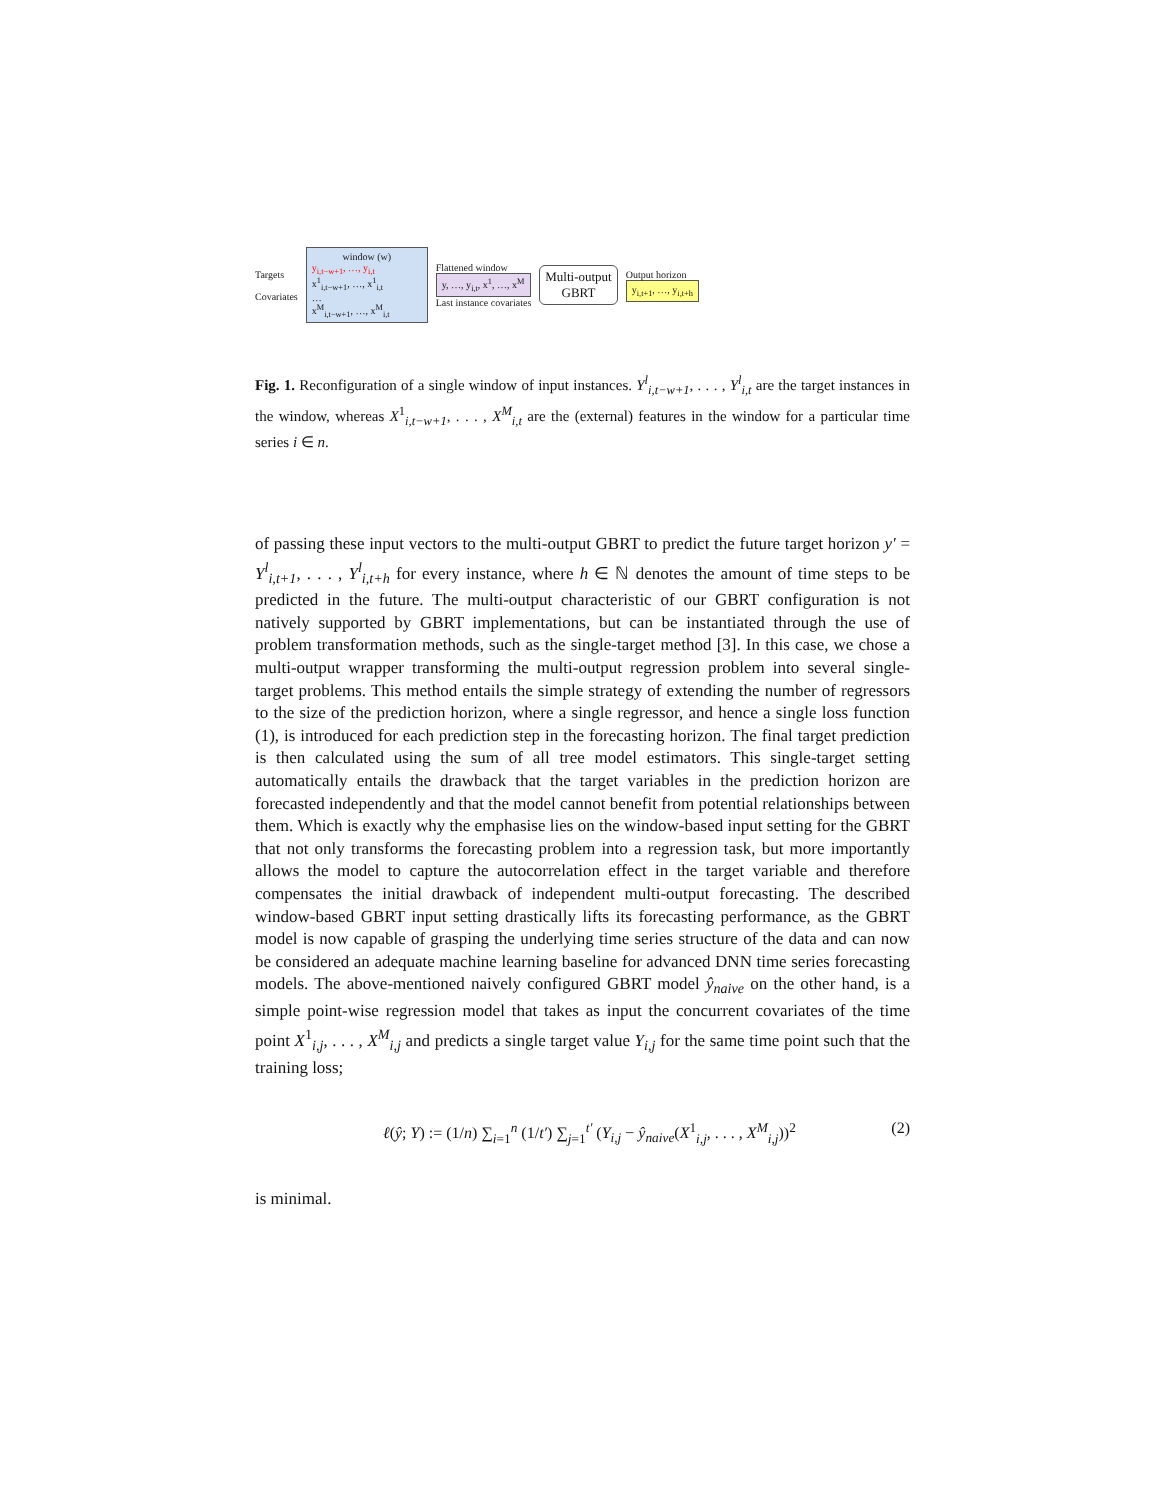Targets
Covariates
window (w)
y<sub>i,t−w+1</sub>, …, y<sub>i,t</sub>
x<sup>1</sup><sub>i,t−w+1</sub>, …, x<sup>1</sup><sub>i,t</sub>
…
x<sup>M</sup><sub>i,t−w+1</sub>, …, x<sup>M</sup><sub>i,t</sub>
Flattened window
y, …, y<sub>i,t</sub>, x<sup>1</sup>, …, x<sup>M</sup>
Last instance covariates
Multi-output
GBRT
Output horizon
y<sub>i,t+1</sub>, …, y<sub>i,t+h</sub>
Fig. 1. Reconfiguration of a single window of input instances. Y<sup>l</sup><sub>i,t−w+1</sub>, . . . , Y<sup>l</sup><sub>i,t</sub> are the target instances in the window, whereas X<sup>1</sup><sub>i,t−w+1</sub>, . . . , X<sup>M</sup><sub>i,t</sub> are the (external) features in the window for a particular time series i ∈ n.
of passing these input vectors to the multi-output GBRT to predict the future target horizon y′ = Y<sup>l</sup><sub>i,t+1</sub>, . . . , Y<sup>l</sup><sub>i,t+h</sub> for every instance, where h ∈ ℕ denotes the amount of time steps to be predicted in the future. The multi-output characteristic of our GBRT configuration is not natively supported by GBRT implementations, but can be instantiated through the use of problem transformation methods, such as the single-target method [3]. In this case, we chose a multi-output wrapper transforming the multi-output regression problem into several single-target problems. This method entails the simple strategy of extending the number of regressors to the size of the prediction horizon, where a single regressor, and hence a single loss function (1), is introduced for each prediction step in the forecasting horizon. The final target prediction is then calculated using the sum of all tree model estimators. This single-target setting automatically entails the drawback that the target variables in the prediction horizon are forecasted independently and that the model cannot benefit from potential relationships between them. Which is exactly why the emphasise lies on the window-based input setting for the GBRT that not only transforms the forecasting problem into a regression task, but more importantly allows the model to capture the autocorrelation effect in the target variable and therefore compensates the initial drawback of independent multi-output forecasting. The described window-based GBRT input setting drastically lifts its forecasting performance, as the GBRT model is now capable of grasping the underlying time series structure of the data and can now be considered an adequate machine learning baseline for advanced DNN time series forecasting models. The above-mentioned naively configured GBRT model ŷ<sub>naive</sub> on the other hand, is a simple point-wise regression model that takes as input the concurrent covariates of the time point X<sup>1</sup><sub>i,j</sub>, . . . , X<sup>M</sup><sub>i,j</sub> and predicts a single target value Y<sub>i,j</sub> for the same time point such that the training loss;
ℓ(ŷ; Y) := (1/n) ∑<sub>i=1</sub><sup>n</sup> (1/t′) ∑<sub>j=1</sub><sup>t′</sup> (Y<sub>i,j</sub> − ŷ<sub>naive</sub>(X<sup>1</sup><sub>i,j</sub>, . . . , X<sup>M</sup><sub>i,j</sub>))<sup>2</sup> (2)
is minimal.